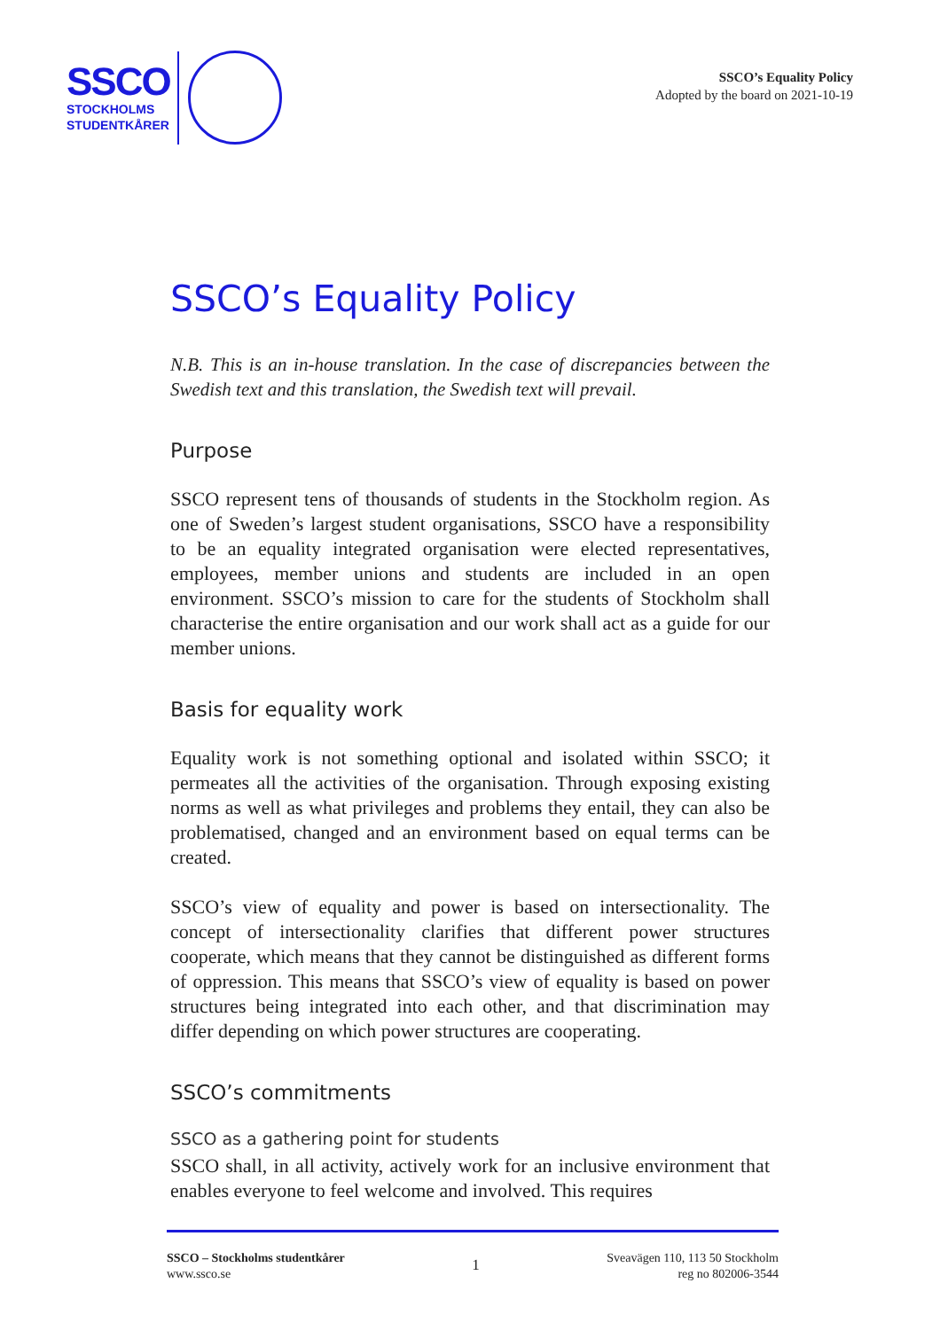SSCO
STOCKHOLMS
STUDENTKÅRER
SSCO’s Equality Policy
Adopted by the board on 2021-10-19
SSCO’s Equality Policy
N.B. This is an in-house translation. In the case of discrepancies between the Swedish text and this translation, the Swedish text will prevail.
Purpose
SSCO represent tens of thousands of students in the Stockholm region. As one of Sweden’s largest student organisations, SSCO have a responsibility to be an equality integrated organisation were elected representatives, employees, member unions and students are included in an open environment. SSCO’s mission to care for the students of Stockholm shall characterise the entire organisation and our work shall act as a guide for our member unions.
Basis for equality work
Equality work is not something optional and isolated within SSCO; it permeates all the activities of the organisation. Through exposing existing norms as well as what privileges and problems they entail, they can also be problematised, changed and an environment based on equal terms can be created.
SSCO’s view of equality and power is based on intersectionality. The concept of intersectionality clarifies that different power structures cooperate, which means that they cannot be distinguished as different forms of oppression. This means that SSCO’s view of equality is based on power structures being integrated into each other, and that discrimination may differ depending on which power structures are cooperating.
SSCO’s commitments
SSCO as a gathering point for students
SSCO shall, in all activity, actively work for an inclusive environment that enables everyone to feel welcome and involved. This requires
SSCO – Stockholms studentkårer
www.ssco.se
1
Sveavägen 110, 113 50 Stockholm
reg no 802006-3544